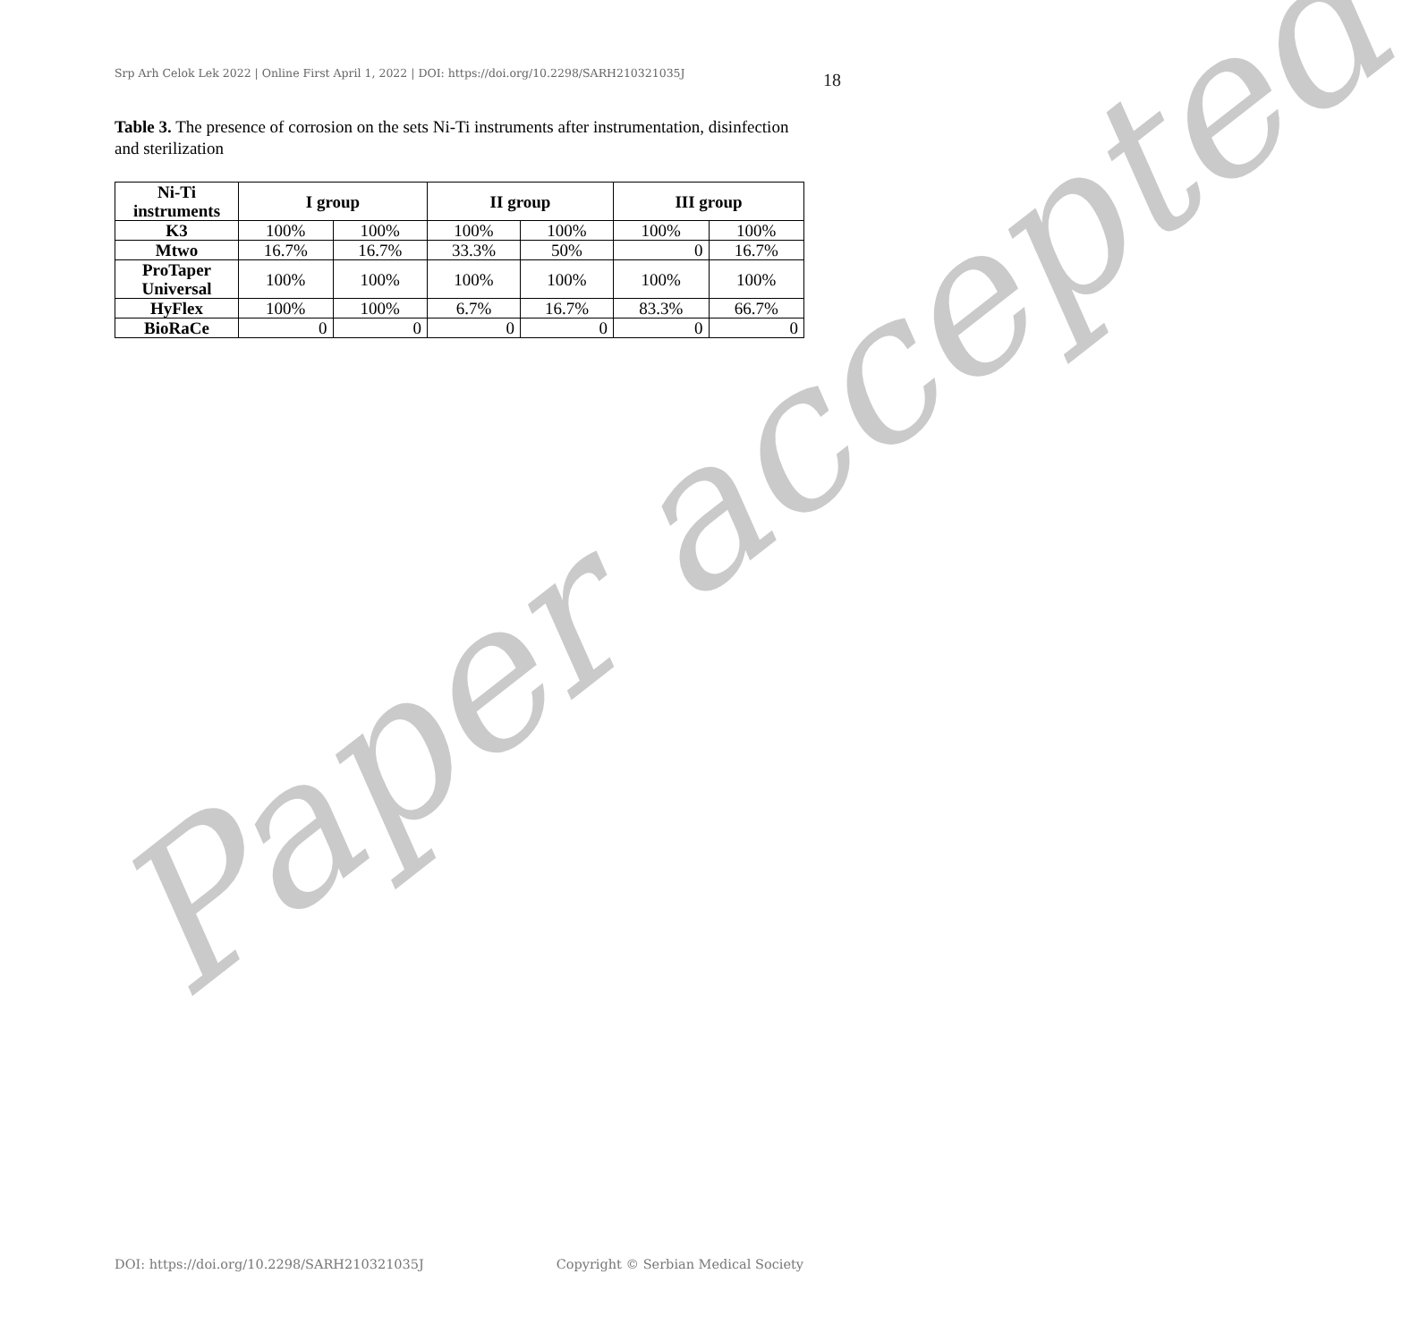Srp Arh Celok Lek 2022 | Online First April 1, 2022 | DOI: https://doi.org/10.2298/SARH210321035J 18
Table 3. The presence of corrosion on the sets Ni-Ti instruments after instrumentation, disinfection and sterilization
| Ni-Ti instruments | I group | | II group | | III group | |
| --- | --- | --- | --- | --- | --- | --- |
| K3 | 100% | 100% | 100% | 100% | 100% | 100% |
| Mtwo | 16.7% | 16.7% | 33.3% | 50% | 0 | 16.7% |
| ProTaper Universal | 100% | 100% | 100% | 100% | 100% | 100% |
| HyFlex | 100% | 100% | 6.7% | 16.7% | 83.3% | 66.7% |
| BioRaCe | 0 | 0 | 0 | 0 | 0 | 0 |
Paper accepted
DOI: https://doi.org/10.2298/SARH210321035J Copyright © Serbian Medical Society